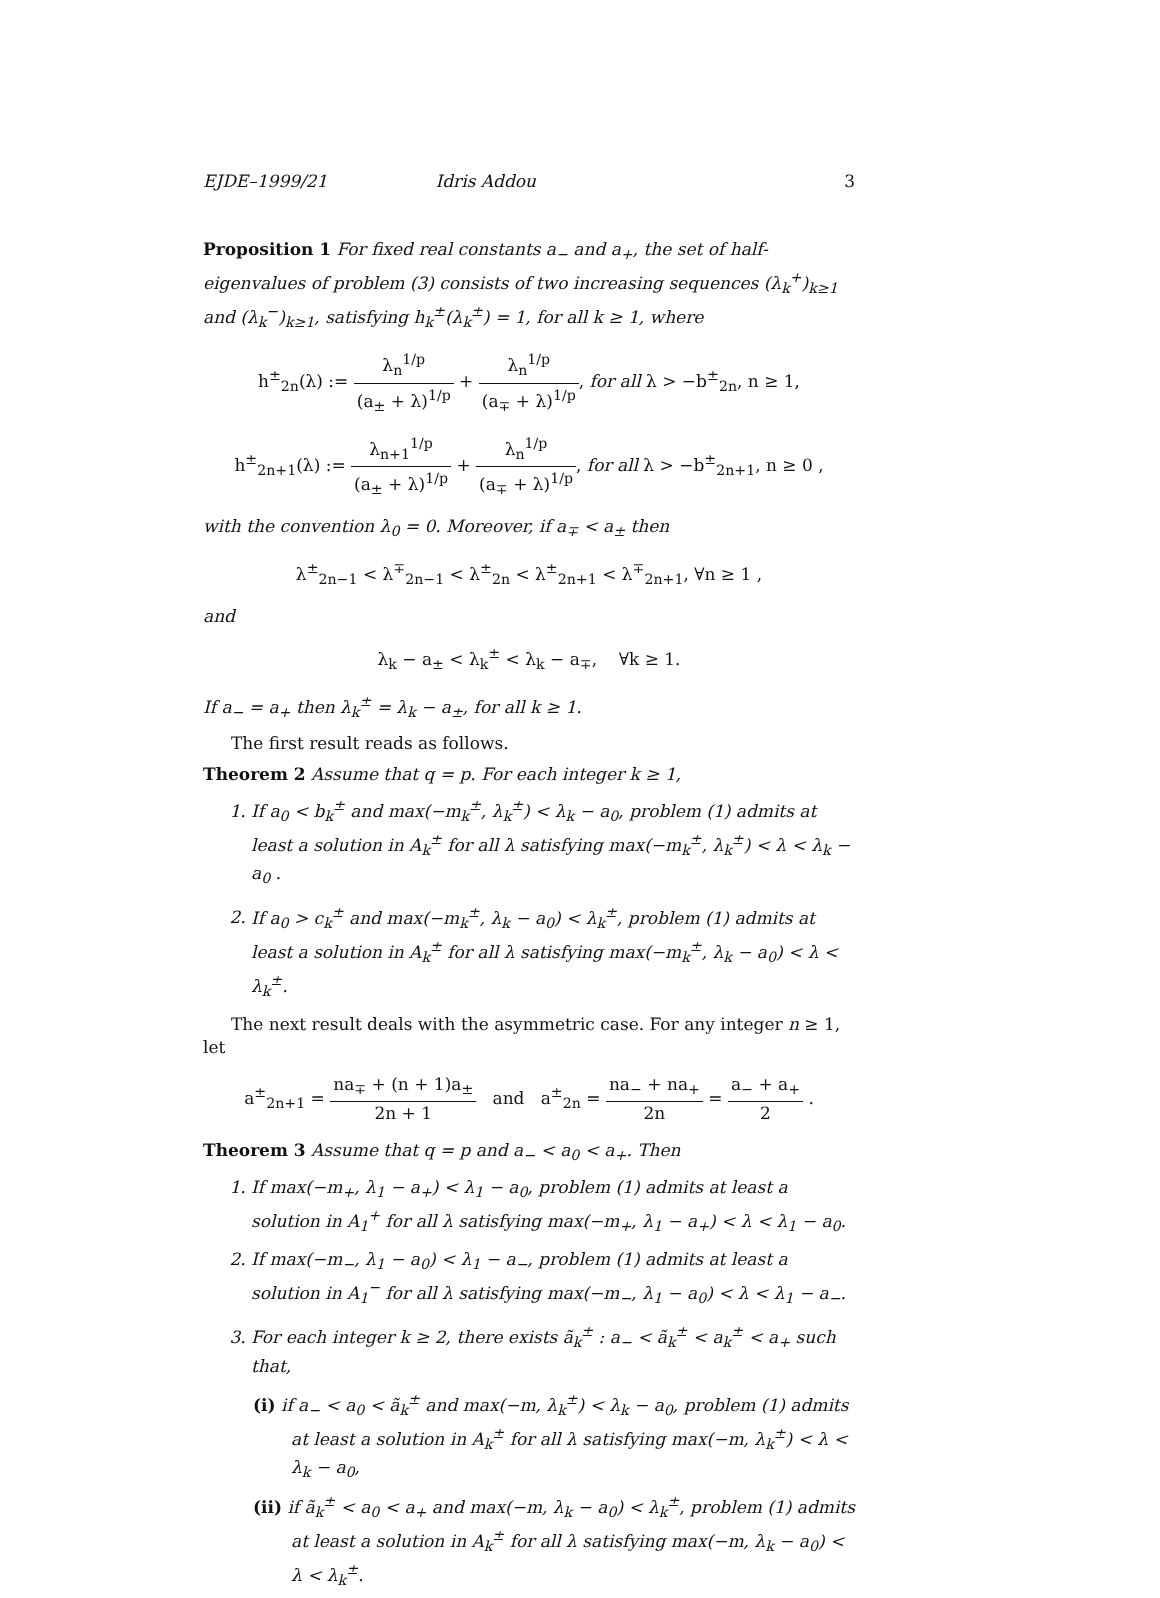EJDE–1999/21 Idris Addou 3
Proposition 1 For fixed real constants a<sub>−</sub> and a<sub>+</sub>, the set of half-eigenvalues of problem (3) consists of two increasing sequences (λ<sub>k</sub><sup>+</sup>)<sub>k≥1</sub> and (λ<sub>k</sub><sup>−</sup>)<sub>k≥1</sub>, satisfying h<sub>k</sub><sup>±</sup>(λ<sub>k</sub><sup>±</sup>) = 1, for all k ≥ 1, where
h<sup>±</sup><sub>2n</sub>(λ) := λ<sub>n</sub><sup>1/p</sup> (a<sub>±</sub> + λ)<sup>1/p</sup> + λ<sub>n</sub><sup>1/p</sup> (a<sub>∓</sub> + λ)<sup>1/p</sup>, for all λ > −b<sup>±</sup><sub>2n</sub>, n ≥ 1,
h<sup>±</sup><sub>2n+1</sub>(λ) := λ<sub>n+1</sub><sup>1/p</sup> (a<sub>±</sub> + λ)<sup>1/p</sup> + λ<sub>n</sub><sup>1/p</sup> (a<sub>∓</sub> + λ)<sup>1/p</sup>, for all λ > −b<sup>±</sup><sub>2n+1</sub>, n ≥ 0 ,
with the convention λ<sub>0</sub> = 0. Moreover, if a<sub>∓</sub> < a<sub>±</sub> then
λ<sup>±</sup><sub>2n−1</sub> < λ<sup>∓</sup><sub>2n−1</sub> < λ<sup>±</sup><sub>2n</sub> < λ<sup>±</sup><sub>2n+1</sub> < λ<sup>∓</sup><sub>2n+1</sub>, ∀n ≥ 1 ,
and
λ<sub>k</sub> − a<sub>±</sub> < λ<sub>k</sub><sup>±</sup> < λ<sub>k</sub> − a<sub>∓</sub>, ∀k ≥ 1.
If a<sub>−</sub> = a<sub>+</sub> then λ<sub>k</sub><sup>±</sup> = λ<sub>k</sub> − a<sub>±</sub>, for all k ≥ 1.
The first result reads as follows.
Theorem 2 Assume that q = p. For each integer k ≥ 1,
1. If a<sub>0</sub> < b<sub>k</sub><sup>±</sup> and max(−m<sub>k</sub><sup>±</sup>, λ<sub>k</sub><sup>±</sup>) < λ<sub>k</sub> − a<sub>0</sub>, problem (1) admits at least a solution in A<sub>k</sub><sup>±</sup> for all λ satisfying max(−m<sub>k</sub><sup>±</sup>, λ<sub>k</sub><sup>±</sup>) < λ < λ<sub>k</sub> − a<sub>0</sub> .
2. If a<sub>0</sub> > c<sub>k</sub><sup>±</sup> and max(−m<sub>k</sub><sup>±</sup>, λ<sub>k</sub> − a<sub>0</sub>) < λ<sub>k</sub><sup>±</sup>, problem (1) admits at least a solution in A<sub>k</sub><sup>±</sup> for all λ satisfying max(−m<sub>k</sub><sup>±</sup>, λ<sub>k</sub> − a<sub>0</sub>) < λ < λ<sub>k</sub><sup>±</sup>.
The next result deals with the asymmetric case. For any integer n ≥ 1, let
a<sup>±</sup><sub>2n+1</sub> = na<sub>∓</sub> + (n + 1)a<sub>±</sub> 2n + 1 and a<sup>±</sup><sub>2n</sub> = na<sub>−</sub> + na<sub>+</sub> 2n = a<sub>−</sub> + a<sub>+</sub> 2 .
Theorem 3 Assume that q = p and a<sub>−</sub> < a<sub>0</sub> < a<sub>+</sub>. Then
1. If max(−m<sub>+</sub>, λ<sub>1</sub> − a<sub>+</sub>) < λ<sub>1</sub> − a<sub>0</sub>, problem (1) admits at least a solution in A<sub>1</sub><sup>+</sup> for all λ satisfying max(−m<sub>+</sub>, λ<sub>1</sub> − a<sub>+</sub>) < λ < λ<sub>1</sub> − a<sub>0</sub>.
2. If max(−m<sub>−</sub>, λ<sub>1</sub> − a<sub>0</sub>) < λ<sub>1</sub> − a<sub>−</sub>, problem (1) admits at least a solution in A<sub>1</sub><sup>−</sup> for all λ satisfying max(−m<sub>−</sub>, λ<sub>1</sub> − a<sub>0</sub>) < λ < λ<sub>1</sub> − a<sub>−</sub>.
3. For each integer k ≥ 2, there exists ã<sub>k</sub><sup>±</sup> : a<sub>−</sub> < ã<sub>k</sub><sup>±</sup> < a<sub>k</sub><sup>±</sup> < a<sub>+</sub> such that,
(i) if a<sub>−</sub> < a<sub>0</sub> < ã<sub>k</sub><sup>±</sup> and max(−m, λ<sub>k</sub><sup>±</sup>) < λ<sub>k</sub> − a<sub>0</sub>, problem (1) admits at least a solution in A<sub>k</sub><sup>±</sup> for all λ satisfying max(−m, λ<sub>k</sub><sup>±</sup>) < λ < λ<sub>k</sub> − a<sub>0</sub>,
(ii) if ã<sub>k</sub><sup>±</sup> < a<sub>0</sub> < a<sub>+</sub> and max(−m, λ<sub>k</sub> − a<sub>0</sub>) < λ<sub>k</sub><sup>±</sup>, problem (1) admits at least a solution in A<sub>k</sub><sup>±</sup> for all λ satisfying max(−m, λ<sub>k</sub> − a<sub>0</sub>) < λ < λ<sub>k</sub><sup>±</sup>.